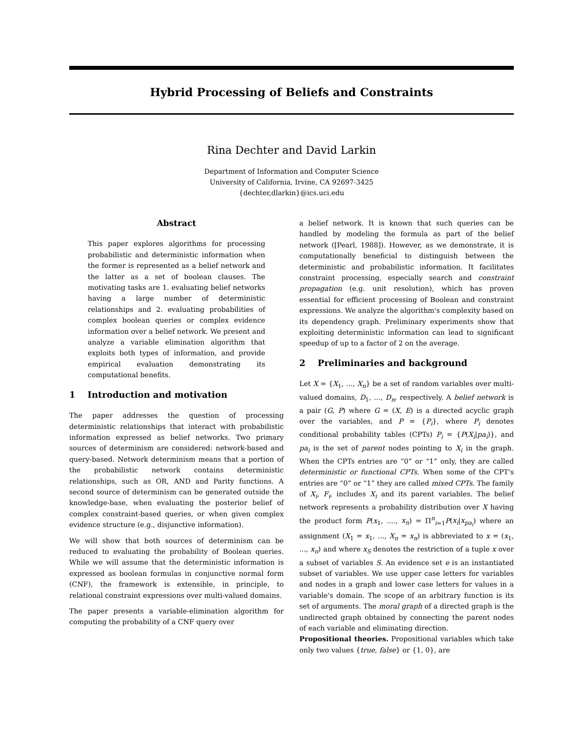Hybrid Processing of Beliefs and Constraints
Rina Dechter and David Larkin
Department of Information and Computer Science
University of California, Irvine, CA 92697-3425
{dechter,dlarkin}@ics.uci.edu
Abstract
This paper explores algorithms for processing probabilistic and deterministic information when the former is represented as a belief network and the latter as a set of boolean clauses. The motivating tasks are 1. evaluating belief networks having a large number of deterministic relationships and 2. evaluating probabilities of complex boolean queries or complex evidence information over a belief network. We present and analyze a variable elimination algorithm that exploits both types of information, and provide empirical evaluation demonstrating its computational benefits.
1 Introduction and motivation
The paper addresses the question of processing deterministic relationships that interact with probabilistic information expressed as belief networks. Two primary sources of determinism are considered: network-based and query-based. Network determinism means that a portion of the probabilistic network contains deterministic relationships, such as OR, AND and Parity functions. A second source of determinism can be generated outside the knowledge-base, when evaluating the posterior belief of complex constraint-based queries, or when given complex evidence structure (e.g., disjunctive information).
We will show that both sources of determinism can be reduced to evaluating the probability of Boolean queries. While we will assume that the deterministic information is expressed as boolean formulas in conjunctive normal form (CNF), the framework is extensible, in principle, to relational constraint expressions over multi-valued domains.
The paper presents a variable-elimination algorithm for computing the probability of a CNF query over
a belief network. It is known that such queries can be handled by modeling the formula as part of the belief network ([Pearl, 1988]). However, as we demonstrate, it is computationally beneficial to distinguish between the deterministic and probabilistic information. It facilitates constraint processing, especially search and constraint propagation (e.g. unit resolution), which has proven essential for efficient processing of Boolean and constraint expressions. We analyze the algorithm's complexity based on its dependency graph. Preliminary experiments show that exploiting deterministic information can lead to significant speedup of up to a factor of 2 on the average.
2 Preliminaries and background
Let X = {X<sub>1</sub>, ..., X<sub>n</sub>} be a set of random variables over multi-valued domains, D<sub>1</sub>, ..., D<sub>n</sub>, respectively. A belief network is a pair (G, P) where G = (X, E) is a directed acyclic graph over the variables, and P = {P<sub>i</sub>}, where P<sub>i</sub> denotes conditional probability tables (CPTs) P<sub>i</sub> = {P(X<sub>i</sub>|pa<sub>i</sub>)}, and pa<sub>i</sub> is the set of parent nodes pointing to X<sub>i</sub> in the graph. When the CPTs entries are “0” or “1” only, they are called deterministic or functional CPTs. When some of the CPT's entries are “0” or “1” they are called mixed CPTs. The family of X<sub>i</sub>, F<sub>i</sub>, includes X<sub>i</sub> and its parent variables. The belief network represents a probability distribution over X having the product form P(x<sub>1</sub>, ...., x<sub>n</sub>) = Π<sup>n</sup><sub>i=1</sub>P(x<sub>i</sub>|x<sub>pa<sub>i</sub></sub>) where an assignment (X<sub>1</sub> = x<sub>1</sub>, ..., X<sub>n</sub> = x<sub>n</sub>) is abbreviated to x = (x<sub>1</sub>, ..., x<sub>n</sub>) and where x<sub>S</sub> denotes the restriction of a tuple x over a subset of variables S. An evidence set e is an instantiated subset of variables. We use upper case letters for variables and nodes in a graph and lower case letters for values in a variable's domain. The scope of an arbitrary function is its set of arguments. The moral graph of a directed graph is the undirected graph obtained by connecting the parent nodes of each variable and eliminating direction.
Propositional theories. Propositional variables which take only two values {true, false} or {1, 0}, are